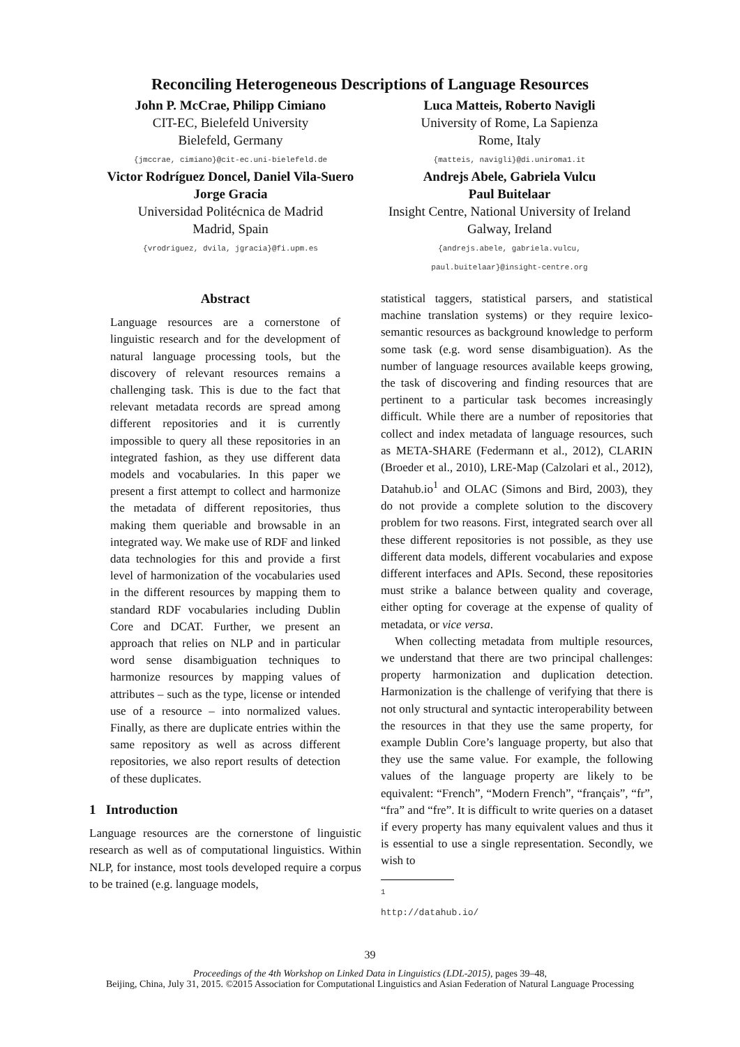Reconciling Heterogeneous Descriptions of Language Resources
John P. McCrae, Philipp Cimiano
CIT-EC, Bielefeld University
Bielefeld, Germany
{jmccrae, cimiano}@cit-ec.uni-bielefeld.de
Victor Rodríguez Doncel, Daniel Vila-Suero
Jorge Gracia
Universidad Politécnica de Madrid
Madrid, Spain
{vrodriguez, dvila, jgracia}@fi.upm.es
Luca Matteis, Roberto Navigli
University of Rome, La Sapienza
Rome, Italy
{matteis, navigli}@di.uniroma1.it
Andrejs Abele, Gabriela Vulcu
Paul Buitelaar
Insight Centre, National University of Ireland
Galway, Ireland
{andrejs.abele, gabriela.vulcu,
paul.buitelaar}@insight-centre.org
Abstract
Language resources are a cornerstone of linguistic research and for the development of natural language processing tools, but the discovery of relevant resources remains a challenging task. This is due to the fact that relevant metadata records are spread among different repositories and it is currently impossible to query all these repositories in an integrated fashion, as they use different data models and vocabularies. In this paper we present a first attempt to collect and harmonize the metadata of different repositories, thus making them queriable and browsable in an integrated way. We make use of RDF and linked data technologies for this and provide a first level of harmonization of the vocabularies used in the different resources by mapping them to standard RDF vocabularies including Dublin Core and DCAT. Further, we present an approach that relies on NLP and in particular word sense disambiguation techniques to harmonize resources by mapping values of attributes – such as the type, license or intended use of a resource – into normalized values. Finally, as there are duplicate entries within the same repository as well as across different repositories, we also report results of detection of these duplicates.
1 Introduction
Language resources are the cornerstone of linguistic research as well as of computational linguistics. Within NLP, for instance, most tools developed require a corpus to be trained (e.g. language models,
statistical taggers, statistical parsers, and statistical machine translation systems) or they require lexico-semantic resources as background knowledge to perform some task (e.g. word sense disambiguation). As the number of language resources available keeps growing, the task of discovering and finding resources that are pertinent to a particular task becomes increasingly difficult. While there are a number of repositories that collect and index metadata of language resources, such as META-SHARE (Federmann et al., 2012), CLARIN (Broeder et al., 2010), LRE-Map (Calzolari et al., 2012), Datahub.io<sup>1</sup> and OLAC (Simons and Bird, 2003), they do not provide a complete solution to the discovery problem for two reasons. First, integrated search over all these different repositories is not possible, as they use different data models, different vocabularies and expose different interfaces and APIs. Second, these repositories must strike a balance between quality and coverage, either opting for coverage at the expense of quality of metadata, or vice versa.
When collecting metadata from multiple resources, we understand that there are two principal challenges: property harmonization and duplication detection. Harmonization is the challenge of verifying that there is not only structural and syntactic interoperability between the resources in that they use the same property, for example Dublin Core’s language property, but also that they use the same value. For example, the following values of the language property are likely to be equivalent: “French”, “Modern French”, “français”, “fr”, “fra” and “fre”. It is difficult to write queries on a dataset if every property has many equivalent values and thus it is essential to use a single representation. Secondly, we wish to
<sup>1</sup> http://datahub.io/
39
Proceedings of the 4th Workshop on Linked Data in Linguistics (LDL-2015), pages 39–48,
Beijing, China, July 31, 2015. ©2015 Association for Computational Linguistics and Asian Federation of Natural Language Processing